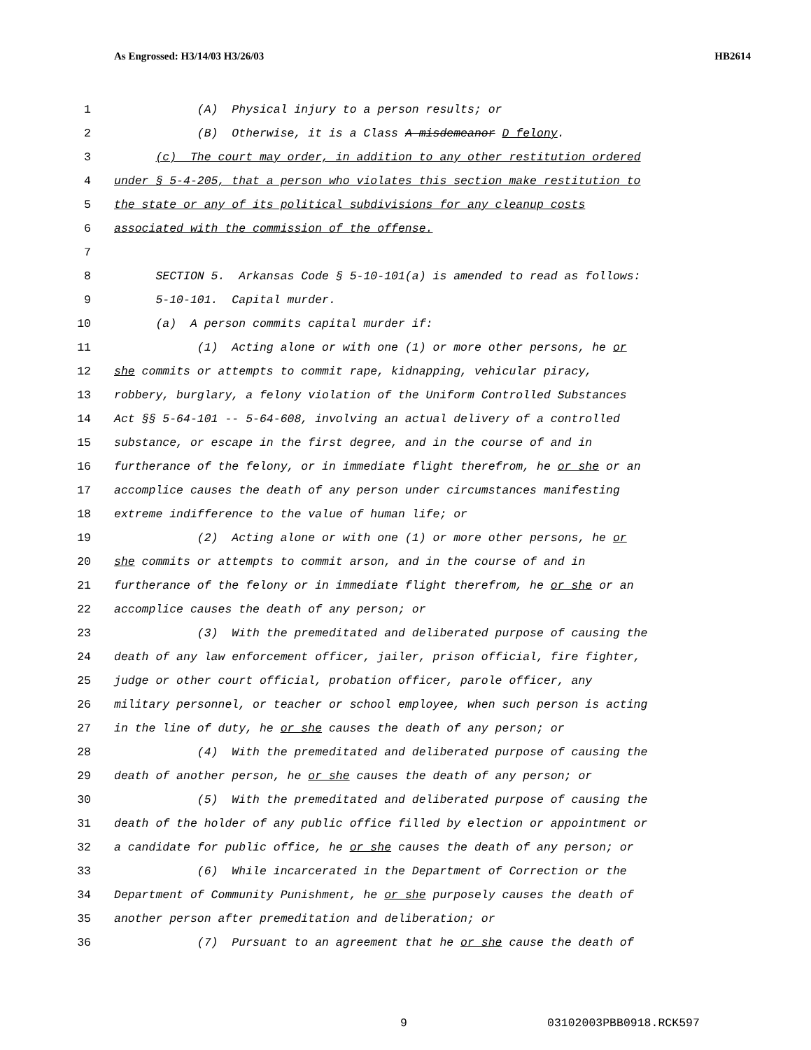As Engrossed: H3/14/03 H3/26/03 HB2614
1 (A) Physical injury to a person results; or
2 (B) Otherwise, it is a Class A misdemeanor D felony.
3 (c) The court may order, in addition to any other restitution ordered
4 under § 5-4-205, that a person who violates this section make restitution to
5 the state or any of its political subdivisions for any cleanup costs
6 associated with the commission of the offense.
7
8 SECTION 5. Arkansas Code § 5-10-101(a) is amended to read as follows:
9 5-10-101. Capital murder.
10 (a) A person commits capital murder if:
11 (1) Acting alone or with one (1) or more other persons, he or
12 she commits or attempts to commit rape, kidnapping, vehicular piracy,
13 robbery, burglary, a felony violation of the Uniform Controlled Substances
14 Act §§ 5-64-101 -- 5-64-608, involving an actual delivery of a controlled
15 substance, or escape in the first degree, and in the course of and in
16 furtherance of the felony, or in immediate flight therefrom, he or she or an
17 accomplice causes the death of any person under circumstances manifesting
18 extreme indifference to the value of human life; or
19 (2) Acting alone or with one (1) or more other persons, he or
20 she commits or attempts to commit arson, and in the course of and in
21 furtherance of the felony or in immediate flight therefrom, he or she or an
22 accomplice causes the death of any person; or
23 (3) With the premeditated and deliberated purpose of causing the
24 death of any law enforcement officer, jailer, prison official, fire fighter,
25 judge or other court official, probation officer, parole officer, any
26 military personnel, or teacher or school employee, when such person is acting
27 in the line of duty, he or she causes the death of any person; or
28 (4) With the premeditated and deliberated purpose of causing the
29 death of another person, he or she causes the death of any person; or
30 (5) With the premeditated and deliberated purpose of causing the
31 death of the holder of any public office filled by election or appointment or
32 a candidate for public office, he or she causes the death of any person; or
33 (6) While incarcerated in the Department of Correction or the
34 Department of Community Punishment, he or she purposely causes the death of
35 another person after premeditation and deliberation; or
36 (7) Pursuant to an agreement that he or she cause the death of
9 03102003PBB0918.RCK597